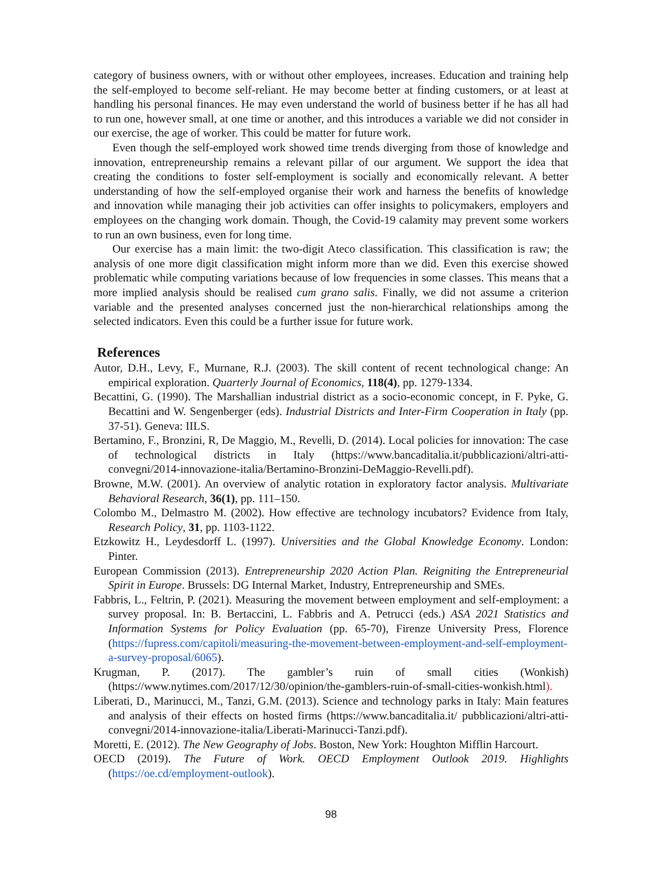category of business owners, with or without other employees, increases. Education and training help the self-employed to become self-reliant. He may become better at finding customers, or at least at handling his personal finances. He may even understand the world of business better if he has all had to run one, however small, at one time or another, and this introduces a variable we did not consider in our exercise, the age of worker. This could be matter for future work.
Even though the self-employed work showed time trends diverging from those of knowledge and innovation, entrepreneurship remains a relevant pillar of our argument. We support the idea that creating the conditions to foster self-employment is socially and economically relevant. A better understanding of how the self-employed organise their work and harness the benefits of knowledge and innovation while managing their job activities can offer insights to policymakers, employers and employees on the changing work domain. Though, the Covid-19 calamity may prevent some workers to run an own business, even for long time.
Our exercise has a main limit: the two-digit Ateco classification. This classification is raw; the analysis of one more digit classification might inform more than we did. Even this exercise showed problematic while computing variations because of low frequencies in some classes. This means that a more implied analysis should be realised cum grano salis. Finally, we did not assume a criterion variable and the presented analyses concerned just the non-hierarchical relationships among the selected indicators. Even this could be a further issue for future work.
References
Autor, D.H., Levy, F., Murnane, R.J. (2003). The skill content of recent technological change: An empirical exploration. Quarterly Journal of Economics, 118(4), pp. 1279-1334.
Becattini, G. (1990). The Marshallian industrial district as a socio-economic concept, in F. Pyke, G. Becattini and W. Sengenberger (eds). Industrial Districts and Inter-Firm Cooperation in Italy (pp. 37-51). Geneva: IILS.
Bertamino, F., Bronzini, R, De Maggio, M., Revelli, D. (2014). Local policies for innovation: The case of technological districts in Italy (https://www.bancaditalia.it/pubblicazioni/altri-atti-convegni/2014-innovazione-italia/Bertamino-Bronzini-DeMaggio-Revelli.pdf).
Browne, M.W. (2001). An overview of analytic rotation in exploratory factor analysis. Multivariate Behavioral Research, 36(1), pp. 111–150.
Colombo M., Delmastro M. (2002). How effective are technology incubators? Evidence from Italy, Research Policy, 31, pp. 1103-1122.
Etzkowitz H., Leydesdorff L. (1997). Universities and the Global Knowledge Economy. London: Pinter.
European Commission (2013). Entrepreneurship 2020 Action Plan. Reigniting the Entrepreneurial Spirit in Europe. Brussels: DG Internal Market, Industry, Entrepreneurship and SMEs.
Fabbris, L., Feltrin, P. (2021). Measuring the movement between employment and self-employment: a survey proposal. In: B. Bertaccini, L. Fabbris and A. Petrucci (eds.) ASA 2021 Statistics and Information Systems for Policy Evaluation (pp. 65-70), Firenze University Press, Florence (https://fupress.com/capitoli/measuring-the-movement-between-employment-and-self-employment-a-survey-proposal/6065).
Krugman, P. (2017). The gambler’s ruin of small cities (Wonkish) (https://www.nytimes.com/2017/12/30/opinion/the-gamblers-ruin-of-small-cities-wonkish.html).
Liberati, D., Marinucci, M., Tanzi, G.M. (2013). Science and technology parks in Italy: Main features and analysis of their effects on hosted firms (https://www.bancaditalia.it/ pubblicazioni/altri-atti-convegni/2014-innovazione-italia/Liberati-Marinucci-Tanzi.pdf).
Moretti, E. (2012). The New Geography of Jobs. Boston, New York: Houghton Mifflin Harcourt.
OECD (2019). The Future of Work. OECD Employment Outlook 2019. Highlights (https://oe.cd/employment-outlook).
98